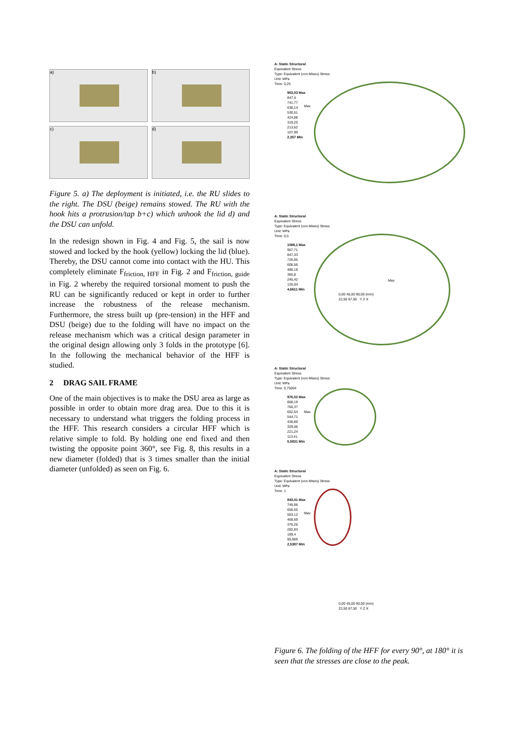a)
b)
c)
d)
Figure 5. a) The deployment is initiated, i.e. the RU slides to the right. The DSU (beige) remains stowed. The RU with the hook hits a protrusion/tap b+c) which unhook the lid d) and the DSU can unfold.
In the redesign shown in Fig. 4 and Fig. 5, the sail is now stowed and locked by the hook (yellow) locking the lid (blue). Thereby, the DSU cannot come into contact with the HU. This completely eliminate F<sub>friction, HFF</sub> in Fig. 2 and F<sub>friction, guide</sub> in Fig. 2 whereby the required torsional moment to push the RU can be significantly reduced or kept in order to further increase the robustness of the release mechanism. Furthermore, the stress built up (pre-tension) in the HFF and DSU (beige) due to the folding will have no impact on the release mechanism which was a critical design parameter in the original design allowing only 3 folds in the prototype [6]. In the following the mechanical behavior of the HFF is studied.
2 DRAG SAIL FRAME
One of the main objectives is to make the DSU area as large as possible in order to obtain more drag area. Due to this it is necessary to understand what triggers the folding process in the HFF. This research considers a circular HFF which is relative simple to fold. By holding one end fixed and then twisting the opposite point 360°, see Fig. 8, this results in a new diameter (folded) that is 3 times smaller than the initial diameter (unfolded) as seen on Fig. 6.
A: Static Structural
Equivalent Stress
Type: Equivalent (von-Mises) Stress
Unit: MPa
Time: 0,25
953,03 Max
847,4
741,77
636,14
530,51
424,88
319,25
213,62
107,99
2,357 Min
Max
A: Static Structural
Equivalent Stress
Type: Equivalent (von-Mises) Stress
Unit: MPa
Time: 0,5
1088,1 Max
967,71
847,33
726,95
606,56
486,18
365,8
245,42
125,04
4,6611 Min
Max
0,00 45,00 90,00 (mm)
22,50 67,50 Y Z X
A: Static Structural
Equivalent Stress
Type: Equivalent (von-Mises) Stress
Unit: MPa
Time: 0,75004
976,02 Max
868,19
760,37
652,54
544,71
436,89
329,06
221,24
113,41
5,5831 Min
Max
A: Static Structural
Equivalent Stress
Type: Equivalent (von-Mises) Stress
Unit: MPa
Time: 1
843,41 Max
749,98
656,55
563,12
469,69
376,26
282,83
189,4
95,969
2,5387 Min
Max
0,00 45,00 90,00 (mm)
22,50 67,50 Y Z X
Figure 6. The folding of the HFF for every 90°, at 180° it is seen that the stresses are close to the peak.